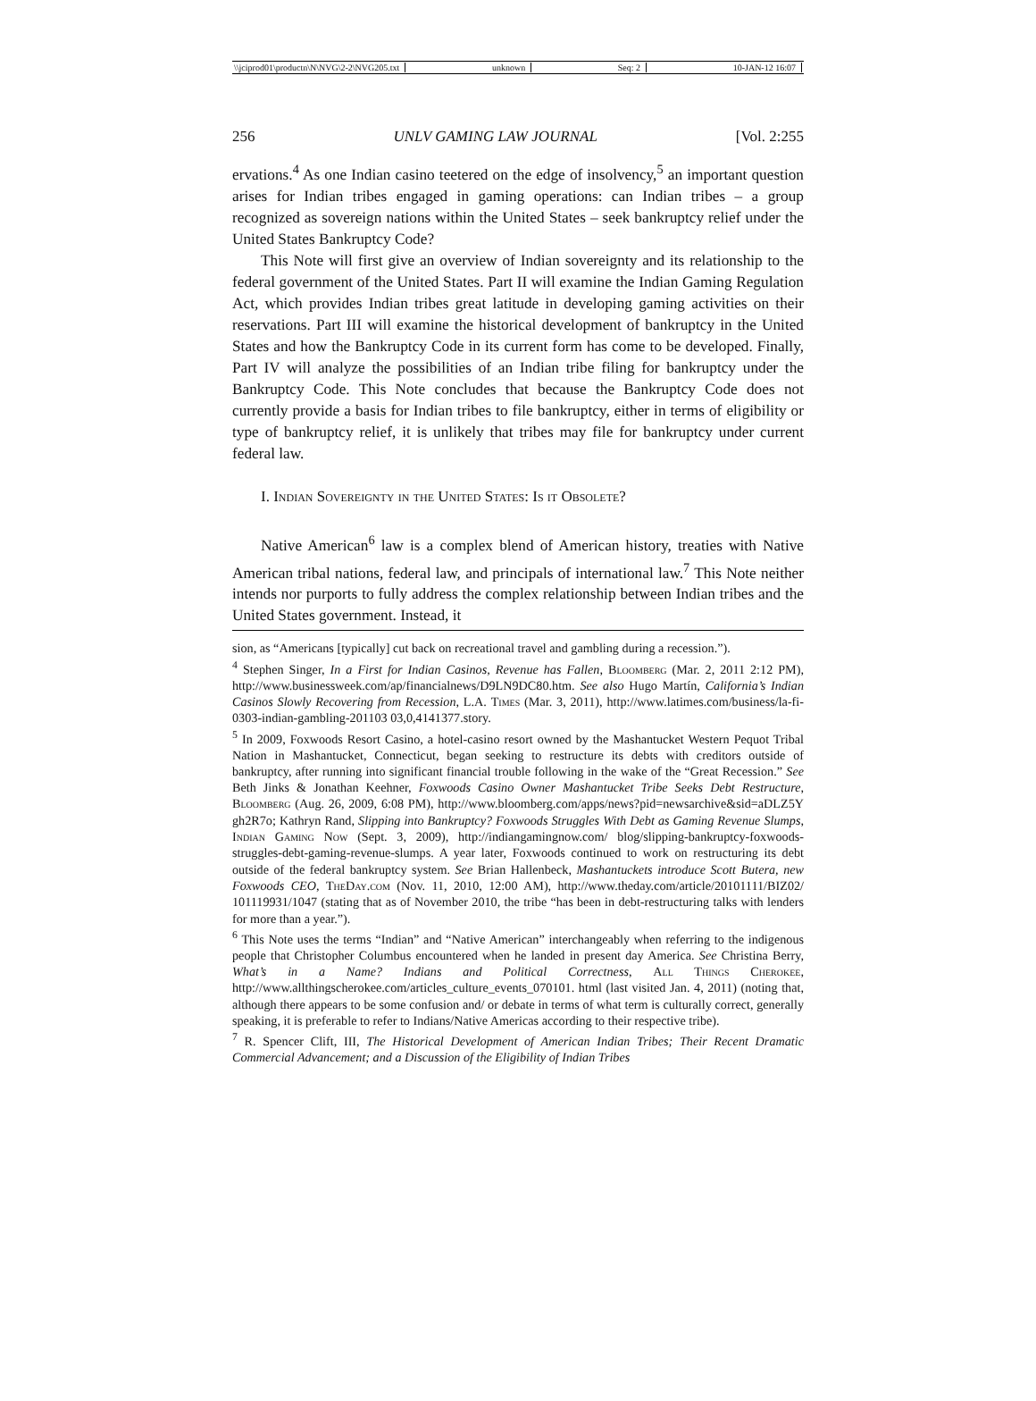\\jciprod01\productn\N\NVG\2-2\NVG205.txt unknown Seq: 2 10-JAN-12 16:07
256 UNLV GAMING LAW JOURNAL [Vol. 2:255
ervations.<sup>4</sup> As one Indian casino teetered on the edge of insolvency,<sup>5</sup> an important question arises for Indian tribes engaged in gaming operations: can Indian tribes – a group recognized as sovereign nations within the United States – seek bankruptcy relief under the United States Bankruptcy Code?
This Note will first give an overview of Indian sovereignty and its relationship to the federal government of the United States. Part II will examine the Indian Gaming Regulation Act, which provides Indian tribes great latitude in developing gaming activities on their reservations. Part III will examine the historical development of bankruptcy in the United States and how the Bankruptcy Code in its current form has come to be developed. Finally, Part IV will analyze the possibilities of an Indian tribe filing for bankruptcy under the Bankruptcy Code. This Note concludes that because the Bankruptcy Code does not currently provide a basis for Indian tribes to file bankruptcy, either in terms of eligibility or type of bankruptcy relief, it is unlikely that tribes may file for bankruptcy under current federal law.
I. Indian Sovereignty in the United States: Is it Obsolete?
Native American<sup>6</sup> law is a complex blend of American history, treaties with Native American tribal nations, federal law, and principals of international law.<sup>7</sup> This Note neither intends nor purports to fully address the complex relationship between Indian tribes and the United States government. Instead, it
sion, as “Americans [typically] cut back on recreational travel and gambling during a recession.”).
<sup>4</sup> Stephen Singer, In a First for Indian Casinos, Revenue has Fallen, Bloomberg (Mar. 2, 2011 2:12 PM), http://www.businessweek.com/ap/financialnews/D9LN9DC80.htm. See also Hugo Martín, California’s Indian Casinos Slowly Recovering from Recession, L.A. Times (Mar. 3, 2011), http://www.latimes.com/business/la-fi-0303-indian-gambling-201103 03,0,4141377.story.
<sup>5</sup> In 2009, Foxwoods Resort Casino, a hotel-casino resort owned by the Mashantucket Western Pequot Tribal Nation in Mashantucket, Connecticut, began seeking to restructure its debts with creditors outside of bankruptcy, after running into significant financial trouble following in the wake of the “Great Recession.” See Beth Jinks & Jonathan Keehner, Foxwoods Casino Owner Mashantucket Tribe Seeks Debt Restructure, Bloomberg (Aug. 26, 2009, 6:08 PM), http://www.bloomberg.com/apps/news?pid=newsarchive&sid=aDLZ5Y gh2R7o; Kathryn Rand, Slipping into Bankruptcy? Foxwoods Struggles With Debt as Gaming Revenue Slumps, Indian Gaming Now (Sept. 3, 2009), http://indiangamingnow.com/ blog/slipping-bankruptcy-foxwoods-struggles-debt-gaming-revenue-slumps. A year later, Foxwoods continued to work on restructuring its debt outside of the federal bankruptcy system. See Brian Hallenbeck, Mashantuckets introduce Scott Butera, new Foxwoods CEO, TheDay.com (Nov. 11, 2010, 12:00 AM), http://www.theday.com/article/20101111/BIZ02/ 101119931/1047 (stating that as of November 2010, the tribe “has been in debt-restructuring talks with lenders for more than a year.”).
<sup>6</sup> This Note uses the terms “Indian” and “Native American” interchangeably when referring to the indigenous people that Christopher Columbus encountered when he landed in present day America. See Christina Berry, What’s in a Name? Indians and Political Correctness, All Things Cherokee, http://www.allthingscherokee.com/articles_culture_events_070101. html (last visited Jan. 4, 2011) (noting that, although there appears to be some confusion and/ or debate in terms of what term is culturally correct, generally speaking, it is preferable to refer to Indians/Native Americas according to their respective tribe).
<sup>7</sup> R. Spencer Clift, III, The Historical Development of American Indian Tribes; Their Recent Dramatic Commercial Advancement; and a Discussion of the Eligibility of Indian Tribes